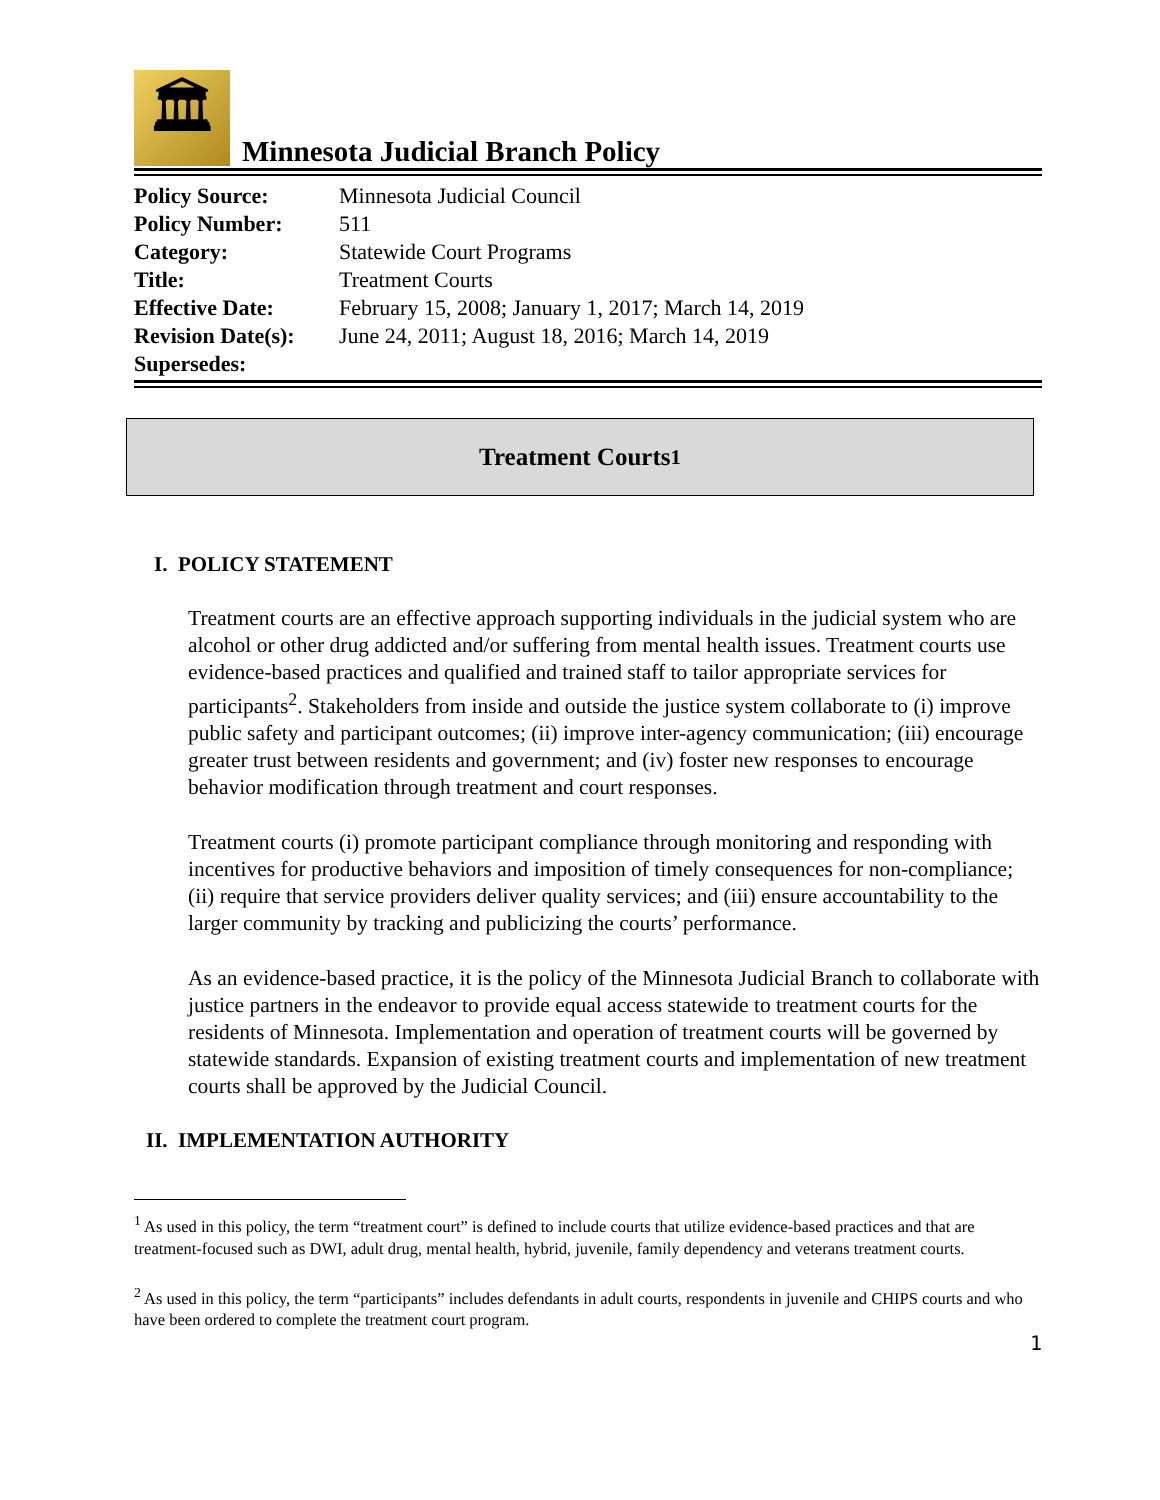🏛
Minnesota Judicial Branch Policy
| Policy Source: | Minnesota Judicial Council |
| Policy Number: | 511 |
| Category: | Statewide Court Programs |
| Title: | Treatment Courts |
| Effective Date: | February 15, 2008; January 1, 2017; March 14, 2019 |
| Revision Date(s): | June 24, 2011; August 18, 2016; March 14, 2019 |
| Supersedes: | |
Treatment Courts<sup>1</sup>
I. POLICY STATEMENT
Treatment courts are an effective approach supporting individuals in the judicial system who are alcohol or other drug addicted and/or suffering from mental health issues. Treatment courts use evidence-based practices and qualified and trained staff to tailor appropriate services for participants<sup>2</sup>. Stakeholders from inside and outside the justice system collaborate to (i) improve public safety and participant outcomes; (ii) improve inter-agency communication; (iii) encourage greater trust between residents and government; and (iv) foster new responses to encourage behavior modification through treatment and court responses.
Treatment courts (i) promote participant compliance through monitoring and responding with incentives for productive behaviors and imposition of timely consequences for non-compliance; (ii) require that service providers deliver quality services; and (iii) ensure accountability to the larger community by tracking and publicizing the courts’ performance.
As an evidence-based practice, it is the policy of the Minnesota Judicial Branch to collaborate with justice partners in the endeavor to provide equal access statewide to treatment courts for the residents of Minnesota. Implementation and operation of treatment courts will be governed by statewide standards. Expansion of existing treatment courts and implementation of new treatment courts shall be approved by the Judicial Council.
II. IMPLEMENTATION AUTHORITY
<sup>1</sup> As used in this policy, the term “treatment court” is defined to include courts that utilize evidence-based practices and that are treatment-focused such as DWI, adult drug, mental health, hybrid, juvenile, family dependency and veterans treatment courts.
<sup>2</sup> As used in this policy, the term “participants” includes defendants in adult courts, respondents in juvenile and CHIPS courts and who have been ordered to complete the treatment court program.
1